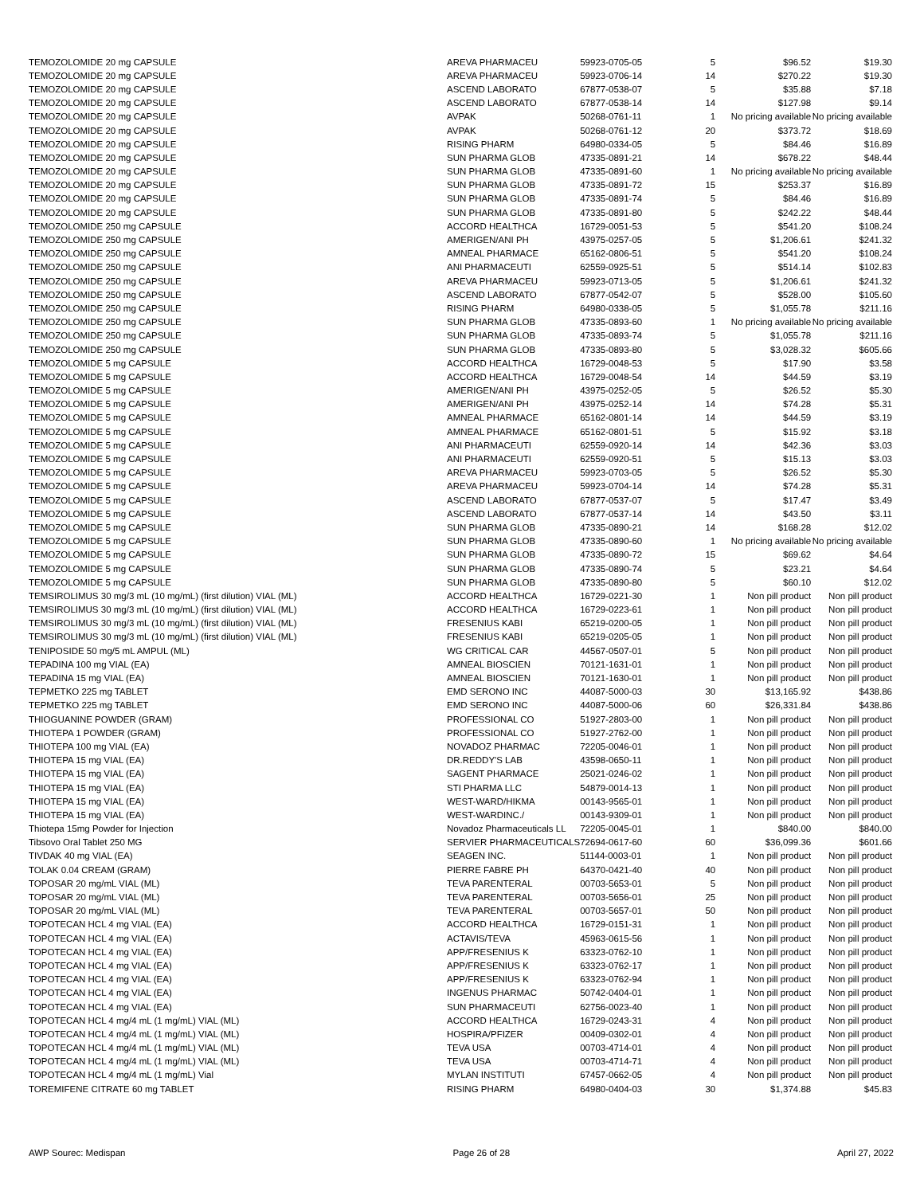| TEMOZOLOMIDE 20 mg CAPSULE | AREVA PHARMACEU | 59923-0705-05 | 5 | $96.52 | $19.30 |
| TEMOZOLOMIDE 20 mg CAPSULE | AREVA PHARMACEU | 59923-0706-14 | 14 | $270.22 | $19.30 |
| TEMOZOLOMIDE 20 mg CAPSULE | ASCEND LABORATO | 67877-0538-07 | 5 | $35.88 | $7.18 |
| TEMOZOLOMIDE 20 mg CAPSULE | ASCEND LABORATO | 67877-0538-14 | 14 | $127.98 | $9.14 |
| TEMOZOLOMIDE 20 mg CAPSULE | AVPAK | 50268-0761-11 | 1 | No pricing available | No pricing available |
| TEMOZOLOMIDE 20 mg CAPSULE | AVPAK | 50268-0761-12 | 20 | $373.72 | $18.69 |
| TEMOZOLOMIDE 20 mg CAPSULE | RISING PHARM | 64980-0334-05 | 5 | $84.46 | $16.89 |
| TEMOZOLOMIDE 20 mg CAPSULE | SUN PHARMA GLOB | 47335-0891-21 | 14 | $678.22 | $48.44 |
| TEMOZOLOMIDE 20 mg CAPSULE | SUN PHARMA GLOB | 47335-0891-60 | 1 | No pricing available | No pricing available |
| TEMOZOLOMIDE 20 mg CAPSULE | SUN PHARMA GLOB | 47335-0891-72 | 15 | $253.37 | $16.89 |
| TEMOZOLOMIDE 20 mg CAPSULE | SUN PHARMA GLOB | 47335-0891-74 | 5 | $84.46 | $16.89 |
| TEMOZOLOMIDE 20 mg CAPSULE | SUN PHARMA GLOB | 47335-0891-80 | 5 | $242.22 | $48.44 |
| TEMOZOLOMIDE 250 mg CAPSULE | ACCORD HEALTHCA | 16729-0051-53 | 5 | $541.20 | $108.24 |
| TEMOZOLOMIDE 250 mg CAPSULE | AMERIGEN/ANI PH | 43975-0257-05 | 5 | $1,206.61 | $241.32 |
| TEMOZOLOMIDE 250 mg CAPSULE | AMNEAL PHARMACE | 65162-0806-51 | 5 | $541.20 | $108.24 |
| TEMOZOLOMIDE 250 mg CAPSULE | ANI PHARMACEUTI | 62559-0925-51 | 5 | $514.14 | $102.83 |
| TEMOZOLOMIDE 250 mg CAPSULE | AREVA PHARMACEU | 59923-0713-05 | 5 | $1,206.61 | $241.32 |
| TEMOZOLOMIDE 250 mg CAPSULE | ASCEND LABORATO | 67877-0542-07 | 5 | $528.00 | $105.60 |
| TEMOZOLOMIDE 250 mg CAPSULE | RISING PHARM | 64980-0338-05 | 5 | $1,055.78 | $211.16 |
| TEMOZOLOMIDE 250 mg CAPSULE | SUN PHARMA GLOB | 47335-0893-60 | 1 | No pricing available | No pricing available |
| TEMOZOLOMIDE 250 mg CAPSULE | SUN PHARMA GLOB | 47335-0893-74 | 5 | $1,055.78 | $211.16 |
| TEMOZOLOMIDE 250 mg CAPSULE | SUN PHARMA GLOB | 47335-0893-80 | 5 | $3,028.32 | $605.66 |
| TEMOZOLOMIDE 5 mg CAPSULE | ACCORD HEALTHCA | 16729-0048-53 | 5 | $17.90 | $3.58 |
| TEMOZOLOMIDE 5 mg CAPSULE | ACCORD HEALTHCA | 16729-0048-54 | 14 | $44.59 | $3.19 |
| TEMOZOLOMIDE 5 mg CAPSULE | AMERIGEN/ANI PH | 43975-0252-05 | 5 | $26.52 | $5.30 |
| TEMOZOLOMIDE 5 mg CAPSULE | AMERIGEN/ANI PH | 43975-0252-14 | 14 | $74.28 | $5.31 |
| TEMOZOLOMIDE 5 mg CAPSULE | AMNEAL PHARMACE | 65162-0801-14 | 14 | $44.59 | $3.19 |
| TEMOZOLOMIDE 5 mg CAPSULE | AMNEAL PHARMACE | 65162-0801-51 | 5 | $15.92 | $3.18 |
| TEMOZOLOMIDE 5 mg CAPSULE | ANI PHARMACEUTI | 62559-0920-14 | 14 | $42.36 | $3.03 |
| TEMOZOLOMIDE 5 mg CAPSULE | ANI PHARMACEUTI | 62559-0920-51 | 5 | $15.13 | $3.03 |
| TEMOZOLOMIDE 5 mg CAPSULE | AREVA PHARMACEU | 59923-0703-05 | 5 | $26.52 | $5.30 |
| TEMOZOLOMIDE 5 mg CAPSULE | AREVA PHARMACEU | 59923-0704-14 | 14 | $74.28 | $5.31 |
| TEMOZOLOMIDE 5 mg CAPSULE | ASCEND LABORATO | 67877-0537-07 | 5 | $17.47 | $3.49 |
| TEMOZOLOMIDE 5 mg CAPSULE | ASCEND LABORATO | 67877-0537-14 | 14 | $43.50 | $3.11 |
| TEMOZOLOMIDE 5 mg CAPSULE | SUN PHARMA GLOB | 47335-0890-21 | 14 | $168.28 | $12.02 |
| TEMOZOLOMIDE 5 mg CAPSULE | SUN PHARMA GLOB | 47335-0890-60 | 1 | No pricing available | No pricing available |
| TEMOZOLOMIDE 5 mg CAPSULE | SUN PHARMA GLOB | 47335-0890-72 | 15 | $69.62 | $4.64 |
| TEMOZOLOMIDE 5 mg CAPSULE | SUN PHARMA GLOB | 47335-0890-74 | 5 | $23.21 | $4.64 |
| TEMOZOLOMIDE 5 mg CAPSULE | SUN PHARMA GLOB | 47335-0890-80 | 5 | $60.10 | $12.02 |
| TEMSIROLIMUS 30 mg/3 mL (10 mg/mL) (first dilution) VIAL (ML) | ACCORD HEALTHCA | 16729-0221-30 | 1 | Non pill product | Non pill product |
| TEMSIROLIMUS 30 mg/3 mL (10 mg/mL) (first dilution) VIAL (ML) | ACCORD HEALTHCA | 16729-0223-61 | 1 | Non pill product | Non pill product |
| TEMSIROLIMUS 30 mg/3 mL (10 mg/mL) (first dilution) VIAL (ML) | FRESENIUS KABI | 65219-0200-05 | 1 | Non pill product | Non pill product |
| TEMSIROLIMUS 30 mg/3 mL (10 mg/mL) (first dilution) VIAL (ML) | FRESENIUS KABI | 65219-0205-05 | 1 | Non pill product | Non pill product |
| TENIPOSIDE 50 mg/5 mL AMPUL (ML) | WG CRITICAL CAR | 44567-0507-01 | 5 | Non pill product | Non pill product |
| TEPADINA 100 mg VIAL (EA) | AMNEAL BIOSCIEN | 70121-1631-01 | 1 | Non pill product | Non pill product |
| TEPADINA 15 mg VIAL (EA) | AMNEAL BIOSCIEN | 70121-1630-01 | 1 | Non pill product | Non pill product |
| TEPMETKO 225 mg TABLET | EMD SERONO INC | 44087-5000-03 | 30 | $13,165.92 | $438.86 |
| TEPMETKO 225 mg TABLET | EMD SERONO INC | 44087-5000-06 | 60 | $26,331.84 | $438.86 |
| THIOGUANINE POWDER (GRAM) | PROFESSIONAL CO | 51927-2803-00 | 1 | Non pill product | Non pill product |
| THIOTEPA 1 POWDER (GRAM) | PROFESSIONAL CO | 51927-2762-00 | 1 | Non pill product | Non pill product |
| THIOTEPA 100 mg VIAL (EA) | NOVADOZ PHARMAC | 72205-0046-01 | 1 | Non pill product | Non pill product |
| THIOTEPA 15 mg VIAL (EA) | DR.REDDY'S LAB | 43598-0650-11 | 1 | Non pill product | Non pill product |
| THIOTEPA 15 mg VIAL (EA) | SAGENT PHARMACE | 25021-0246-02 | 1 | Non pill product | Non pill product |
| THIOTEPA 15 mg VIAL (EA) | STI PHARMA LLC | 54879-0014-13 | 1 | Non pill product | Non pill product |
| THIOTEPA 15 mg VIAL (EA) | WEST-WARD/HIKMA | 00143-9565-01 | 1 | Non pill product | Non pill product |
| THIOTEPA 15 mg VIAL (EA) | WEST-WARDINC./ | 00143-9309-01 | 1 | Non pill product | Non pill product |
| Thiotepa 15mg Powder for Injection | Novadoz Pharmaceuticals LL | 72205-0045-01 | 1 | $840.00 | $840.00 |
| Tibsovo Oral Tablet 250 MG | SERVIER PHARMACEUTICALS | 72694-0617-60 | 60 | $36,099.36 | $601.66 |
| TIVDAK 40 mg VIAL (EA) | SEAGEN INC. | 51144-0003-01 | 1 | Non pill product | Non pill product |
| TOLAK 0.04 CREAM (GRAM) | PIERRE FABRE PH | 64370-0421-40 | 40 | Non pill product | Non pill product |
| TOPOSAR 20 mg/mL VIAL (ML) | TEVA PARENTERAL | 00703-5653-01 | 5 | Non pill product | Non pill product |
| TOPOSAR 20 mg/mL VIAL (ML) | TEVA PARENTERAL | 00703-5656-01 | 25 | Non pill product | Non pill product |
| TOPOSAR 20 mg/mL VIAL (ML) | TEVA PARENTERAL | 00703-5657-01 | 50 | Non pill product | Non pill product |
| TOPOTECAN HCL 4 mg VIAL (EA) | ACCORD HEALTHCA | 16729-0151-31 | 1 | Non pill product | Non pill product |
| TOPOTECAN HCL 4 mg VIAL (EA) | ACTAVIS/TEVA | 45963-0615-56 | 1 | Non pill product | Non pill product |
| TOPOTECAN HCL 4 mg VIAL (EA) | APP/FRESENIUS K | 63323-0762-10 | 1 | Non pill product | Non pill product |
| TOPOTECAN HCL 4 mg VIAL (EA) | APP/FRESENIUS K | 63323-0762-17 | 1 | Non pill product | Non pill product |
| TOPOTECAN HCL 4 mg VIAL (EA) | APP/FRESENIUS K | 63323-0762-94 | 1 | Non pill product | Non pill product |
| TOPOTECAN HCL 4 mg VIAL (EA) | INGENUS PHARMAC | 50742-0404-01 | 1 | Non pill product | Non pill product |
| TOPOTECAN HCL 4 mg VIAL (EA) | SUN PHARMACEUTI | 62756-0023-40 | 1 | Non pill product | Non pill product |
| TOPOTECAN HCL 4 mg/4 mL (1 mg/mL) VIAL (ML) | ACCORD HEALTHCA | 16729-0243-31 | 4 | Non pill product | Non pill product |
| TOPOTECAN HCL 4 mg/4 mL (1 mg/mL) VIAL (ML) | HOSPIRA/PFIZER | 00409-0302-01 | 4 | Non pill product | Non pill product |
| TOPOTECAN HCL 4 mg/4 mL (1 mg/mL) VIAL (ML) | TEVA USA | 00703-4714-01 | 4 | Non pill product | Non pill product |
| TOPOTECAN HCL 4 mg/4 mL (1 mg/mL) VIAL (ML) | TEVA USA | 00703-4714-71 | 4 | Non pill product | Non pill product |
| TOPOTECAN HCL 4 mg/4 mL (1 mg/mL) Vial | MYLAN INSTITUTI | 67457-0662-05 | 4 | Non pill product | Non pill product |
| TOREMIFENE CITRATE 60 mg TABLET | RISING PHARM | 64980-0404-03 | 30 | $1,374.88 | $45.83 |
AWP Sourec: Medispan Page 26 of 28 April 27, 2022